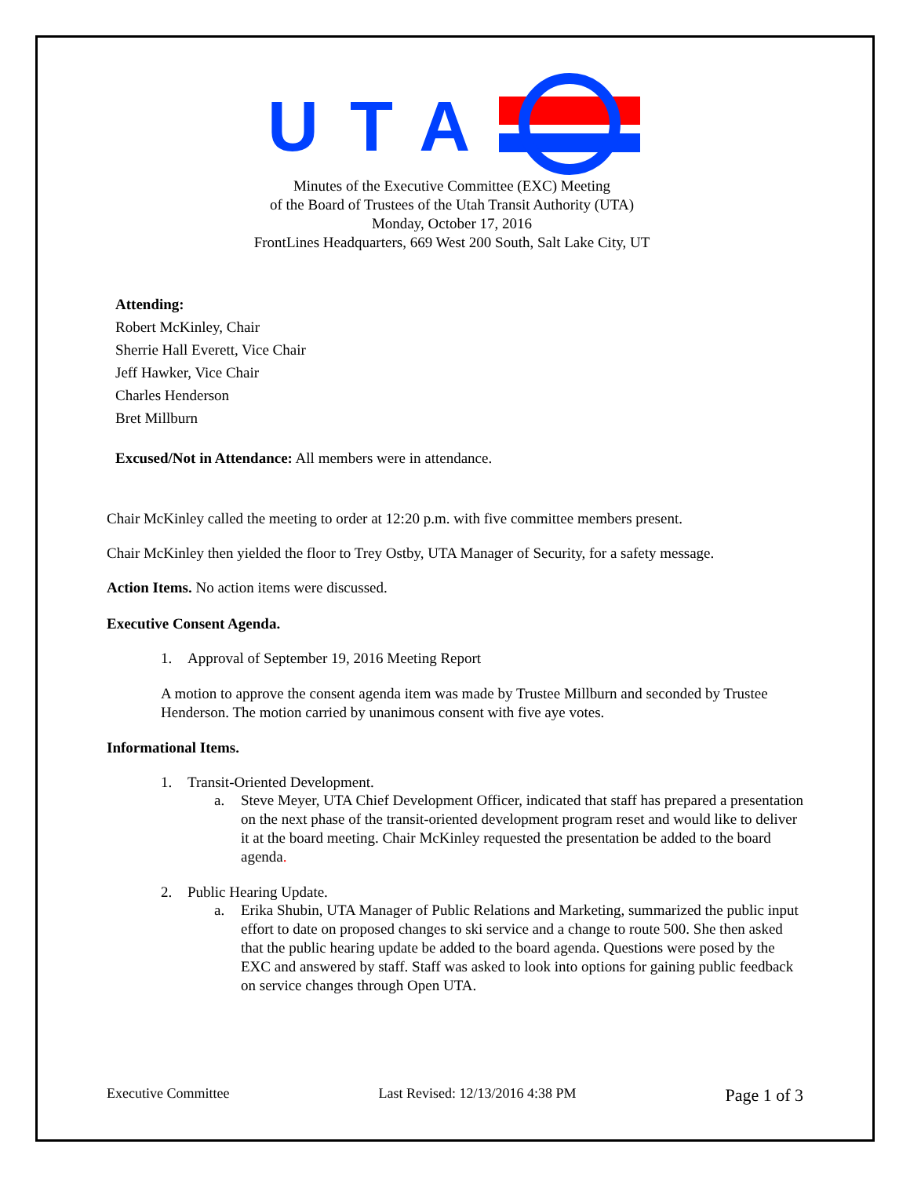UTA
Minutes of the Executive Committee (EXC) Meeting
of the Board of Trustees of the Utah Transit Authority (UTA)
Monday, October 17, 2016
FrontLines Headquarters, 669 West 200 South, Salt Lake City, UT
Attending:
Robert McKinley, Chair
Sherrie Hall Everett, Vice Chair
Jeff Hawker, Vice Chair
Charles Henderson
Bret Millburn
Excused/Not in Attendance: All members were in attendance.
Chair McKinley called the meeting to order at 12:20 p.m. with five committee members present.
Chair McKinley then yielded the floor to Trey Ostby, UTA Manager of Security, for a safety message.
Action Items. No action items were discussed.
Executive Consent Agenda.
1. Approval of September 19, 2016 Meeting Report
A motion to approve the consent agenda item was made by Trustee Millburn and seconded by Trustee Henderson. The motion carried by unanimous consent with five aye votes.
Informational Items.
1. Transit-Oriented Development.
a. Steve Meyer, UTA Chief Development Officer, indicated that staff has prepared a presentation on the next phase of the transit-oriented development program reset and would like to deliver it at the board meeting. Chair McKinley requested the presentation be added to the board agenda.
2. Public Hearing Update.
a. Erika Shubin, UTA Manager of Public Relations and Marketing, summarized the public input effort to date on proposed changes to ski service and a change to route 500. She then asked that the public hearing update be added to the board agenda. Questions were posed by the EXC and answered by staff. Staff was asked to look into options for gaining public feedback on service changes through Open UTA.
Executive Committee Last Revised: 12/13/2016 4:38 PM Page 1 of 3